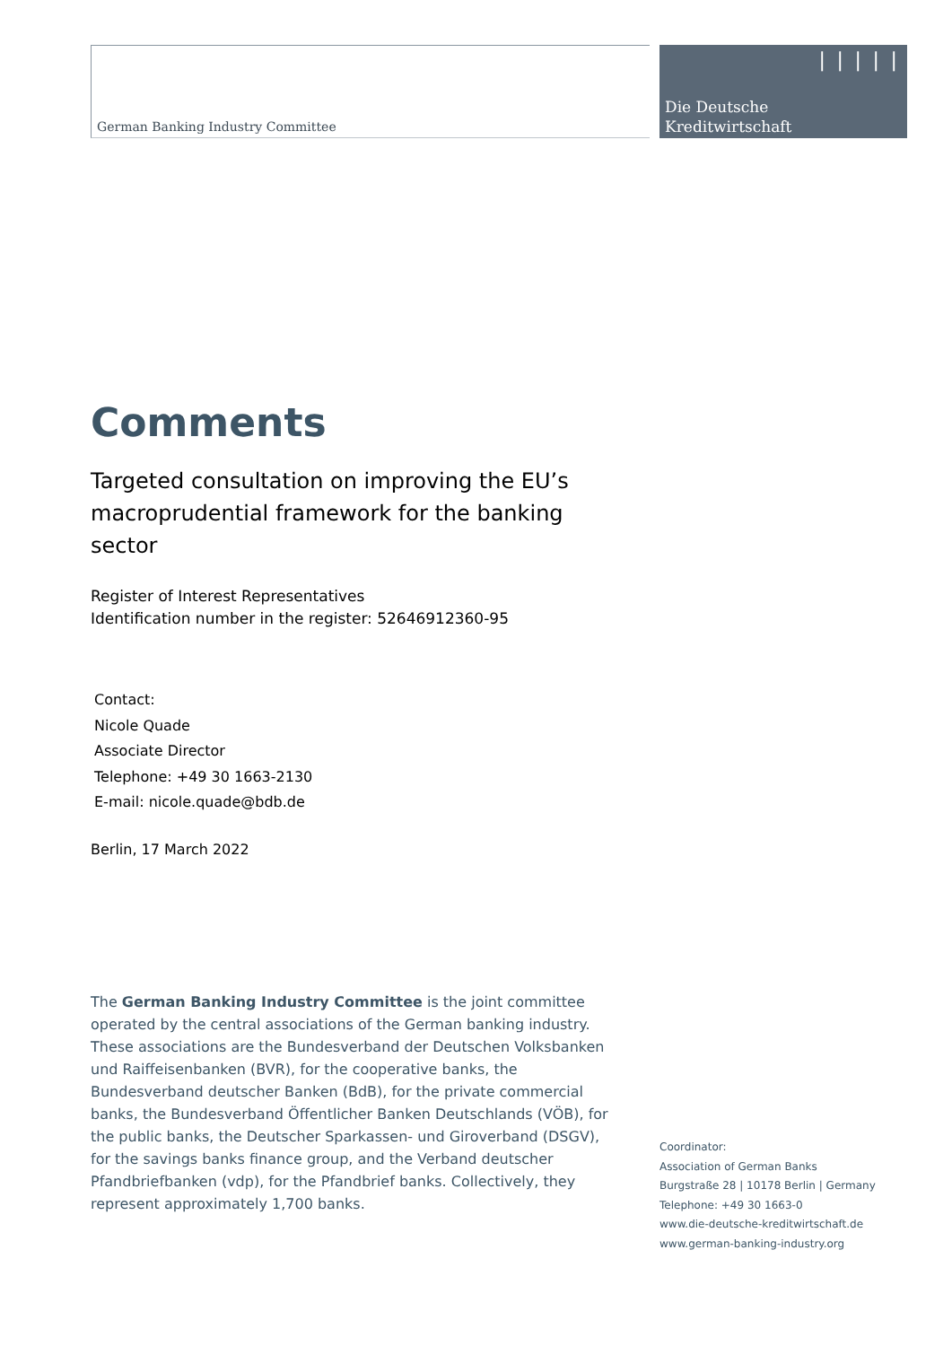German Banking Industry Committee
❘❘❘❘❘
Die Deutsche
Kreditwirtschaft
Comments
Targeted consultation on improving the EU’s macroprudential framework for the banking sector
Register of Interest Representatives
Identification number in the register: 52646912360-95
Contact:
Nicole Quade
Associate Director
Telephone: +49 30 1663-2130
E-mail: nicole.quade@bdb.de
Berlin, 17 March 2022
The German Banking Industry Committee is the joint committee operated by the central associations of the German banking industry. These associations are the Bundesverband der Deutschen Volksbanken und Raiffeisenbanken (BVR), for the cooperative banks, the Bundesverband deutscher Banken (BdB), for the private commercial banks, the Bundesverband Öffentlicher Banken Deutschlands (VÖB), for the public banks, the Deutscher Sparkassen- und Giroverband (DSGV), for the savings banks finance group, and the Verband deutscher Pfandbriefbanken (vdp), for the Pfandbrief banks. Collectively, they represent approximately 1,700 banks.
Coordinator:
Association of German Banks
Burgstraße 28 | 10178 Berlin | Germany
Telephone: +49 30 1663-0
www.die-deutsche-kreditwirtschaft.de
www.german-banking-industry.org